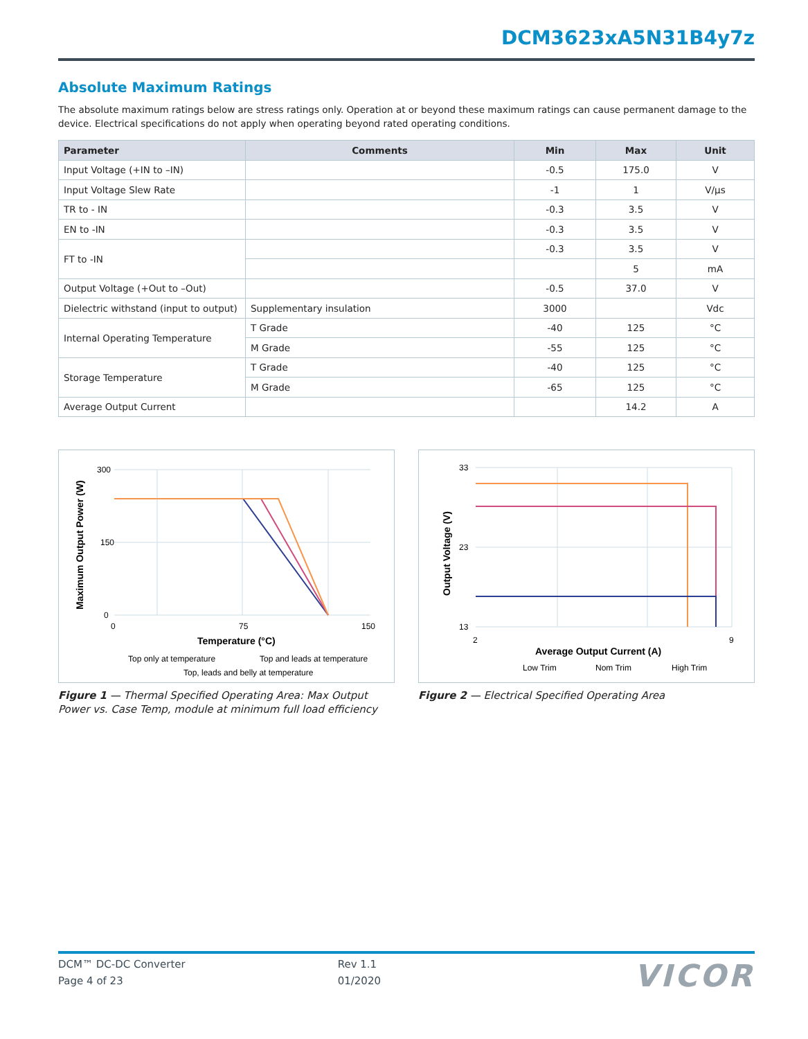DCM3623xA5N31B4y7z
Absolute Maximum Ratings
The absolute maximum ratings below are stress ratings only. Operation at or beyond these maximum ratings can cause permanent damage to the device. Electrical specifications do not apply when operating beyond rated operating conditions.
| Parameter | Comments | Min | Max | Unit |
| --- | --- | --- | --- | --- |
| Input Voltage (+IN to –IN) | | -0.5 | 175.0 | V |
| Input Voltage Slew Rate | | -1 | 1 | V/µs |
| TR to - IN | | -0.3 | 3.5 | V |
| EN to -IN | | -0.3 | 3.5 | V |
| FT to -IN | | -0.3 | 3.5 | V |
| | | | 5 | mA |
| Output Voltage (+Out to –Out) | | -0.5 | 37.0 | V |
| Dielectric withstand (input to output) | Supplementary insulation | 3000 | | Vdc |
| Internal Operating Temperature | T Grade | -40 | 125 | °C |
| | M Grade | -55 | 125 | °C |
| Storage Temperature | T Grade | -40 | 125 | °C |
| | M Grade | -65 | 125 | °C |
| Average Output Current | | | 14.2 | A |
300
150
0
0
75
150
Temperature (°C)
Maximum Output Power (W)
Top only at temperature
Top and leads at temperature
Top, leads and belly at temperature
Figure 1 — Thermal Specified Operating Area: Max Output Power vs. Case Temp, module at minimum full load efficiency
33
23
13
2
9
Average Output Current (A)
Output Voltage (V)
Low Trim
Nom Trim
High Trim
Figure 2 — Electrical Specified Operating Area
DCM™ DC-DC Converter
Page 4 of 23
Rev 1.1
01/2020
VICOR